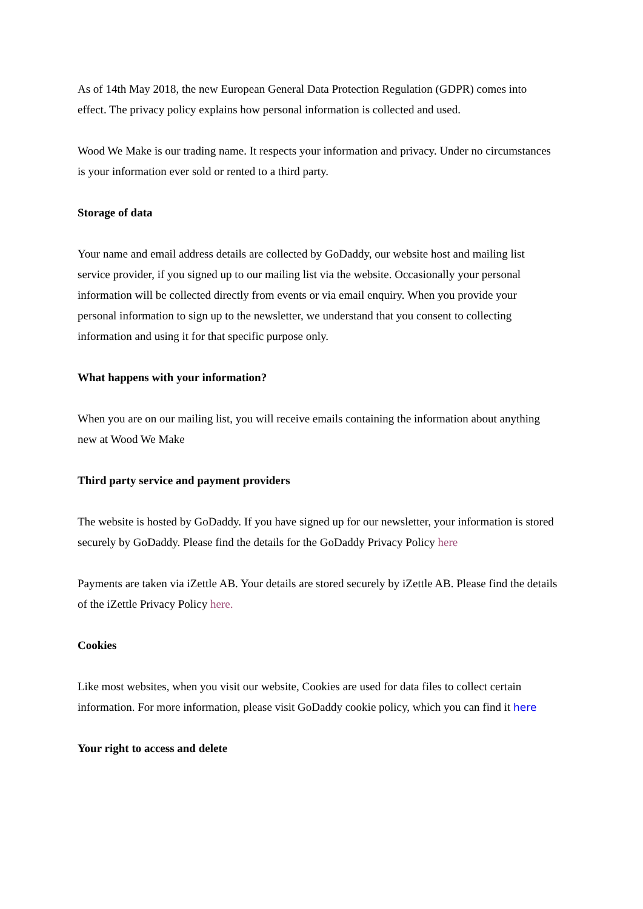As of 14th May 2018, the new European General Data Protection Regulation (GDPR) comes into effect. The privacy policy explains how personal information is collected and used.
Wood We Make is our trading name. It respects your information and privacy. Under no circumstances is your information ever sold or rented to a third party.
Storage of data
Your name and email address details are collected by GoDaddy, our website host and mailing list service provider, if you signed up to our mailing list via the website. Occasionally your personal information will be collected directly from events or via email enquiry. When you provide your personal information to sign up to the newsletter, we understand that you consent to collecting information and using it for that specific purpose only.
What happens with your information?
When you are on our mailing list, you will receive emails containing the information about anything new at Wood We Make
Third party service and payment providers
The website is hosted by GoDaddy. If you have signed up for our newsletter, your information is stored securely by GoDaddy. Please find the details for the GoDaddy Privacy Policy here
Payments are taken via iZettle AB. Your details are stored securely by iZettle AB. Please find the details of the iZettle Privacy Policy here.
Cookies
Like most websites, when you visit our website, Cookies are used for data files to collect certain information. For more information, please visit GoDaddy cookie policy, which you can find it here
Your right to access and delete